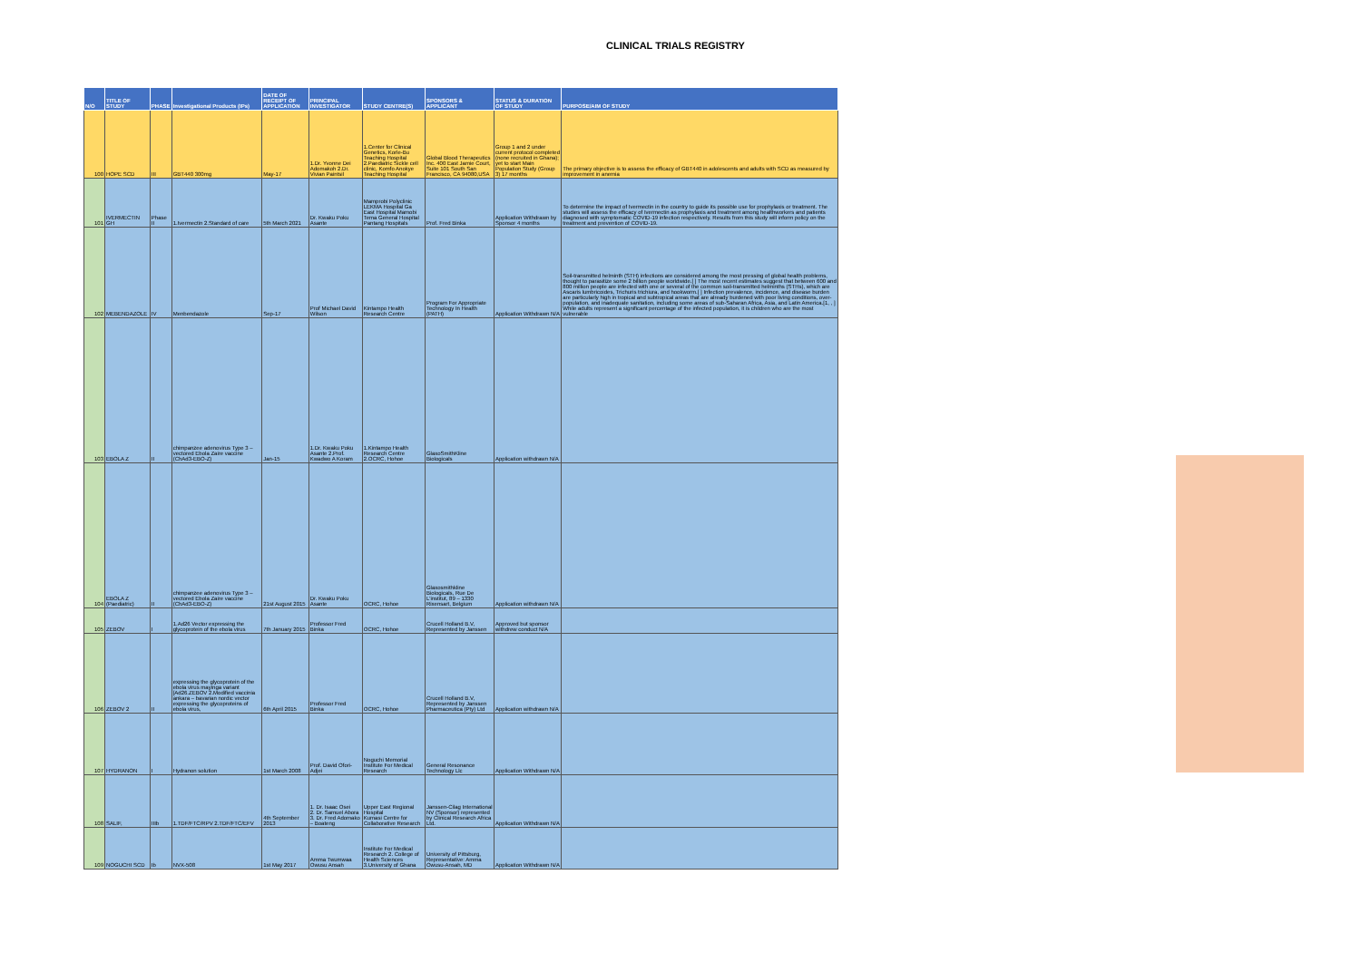CLINICAL TRIALS REGISTRY
| N/O | TITLE OF STUDY | PHASE | Investigational Products (IPs) | DATE OF RECEIPT OF APPLICATION | PRINCIPAL INVESTIGATOR | STUDY CENTRE(S) | SPONSORS & APPLICANT | STATUS & DURATION OF STUDY | PURPOSE/AIM OF STUDY |
| --- | --- | --- | --- | --- | --- | --- | --- | --- | --- |
| 100 | HOPE SCD | III | GBT440 300mg | May-17 | 1.Dr. Yvonne Dei Adomakoh 2.Dr. Vivian Paintsil | 1.Center for Clinical Genetics, Korle-Bu Teaching Hospital 2.Paediatric Sickle cell clinic, Komfo Anokye Teaching Hospital | Global Blood Therapeutics Inc. 400 East Jamie Court, Suite 101 South San Francisco, CA 94080,USA | Group 1 and 2 under current protocol completed (none recruited in Ghana); yet to start Main Population Study (Group 3) 17 months | The primary objective is to assess the efficacy of GBT440 in adolescents and adults with SCD as measured by improvement in anemia |
| 101 | IVERMECTIN GH | Phase II | 1.Ivermectin 2.Standard of care | 5th March 2021 | Dr. Kwaku Poku Asante | Mamprobi Polyclinic LEKMA Hospital Ga East Hospital Mamobi Tema General Hospital Pantang Hospitals | Prof. Fred Binka | Application Withdrawn by Sponsor 4 months | To determine the impact of Ivermectin in the country to guide its possible use for prophylaxis or treatment. The studies will assess the efficacy of Ivermectin as prophylaxis and treatment among healthworkers and patients diagnosed with symptomatic COVID-19 infection respectively. Results from this study will inform policy on the treatment and prevention of COVID-19. |
| 102 | MEBENDAZOLE | IV | Menbendazole | Sep-17 | Prof Michael David Wilson | Kintampo Health Research Centre | Program For Appropriate Technology In Health (PATH) | Application Withdrawn N/A | Soil-transmitted helminth (STH) infections are considered among the most pressing of global health problems, thought to parasitize some 2 billion people worldwide.[ ] The most recent estimates suggest that between 600 and 800 million people are infected with one or several of the common soil-transmitted helminths (STHs), which are Ascaris lumbricoides, Trichuris trichiura, and hookworm.[ ] Infection prevalence, incidence, and disease burden are particularly high in tropical and subtropical areas that are already burdened with poor living conditions, over-population, and inadequate sanitation, including some areas of sub-Saharan Africa, Asia, and Latin America.[1, , ] While adults represent a significant percentage of the infected population, it is children who are the most vulnerable |
| 103 | EBOLA Z | II | chimpanzee adenovirus Type 3 – vectored Ebola Zaire vaccine (ChAd3-EBO-Z) | Jan-15 | 1.Dr. Kwaku Poku Asante 2.Prof. Kwadwo A Koram | 1.Kintampo Health Research Centre 2.OCRC, Hohoe | GlaxoSmithKline Biologicals | Application withdrawn N/A | |
| 104 | EBOLA Z (Paediatric) | II | chimpanzee adenovirus Type 3 – vectored Ebola Zaire vaccine (ChAd3-EBO-Z) | 21st August 2015 | Dr. Kwaku Poku Asante | OCRC, Hohoe | Glaxosmithkline Biologicals, Rue De L'institut, 89 – 1330 Rixensart, Belgium | Application withdrawn N/A | |
| 105 | ZEBOV | I | 1.Ad26 Vector expressing the glycoprotein of the ebola virus | 7th January 2015 | Professor Fred Binka | OCRC, Hohoe | Crucell Holland B.V, Represented by Janssen | Approved but sponsor withdrew conduct N/A | |
| 106 | ZEBOV 2 | II | expressing the glycoprotein of the ebola virus mayinga variant [Ad26.ZEBOV 2.Modified vaccinia ankara – bavarian nordic vector expressing the glycoproteins of ebola virus, | 6th April 2015 | Professor Fred Binka | OCRC, Hohoe | Crucell Holland B.V, Represented by Janssen Pharmaceutica (Pty) Ltd | Application withdrawn N/A | |
| 107 | HYDRANON | I | Hydranon solution | 1st March 2008 | Prof. David Ofori-Adjei | Noguchi Memorial Institute For Medical Research | General Resonance Technology Llc | Application Withdrawn N/A | |
| 108 | SALIF, | IIIb | 1.TDF/FTC/RPV 2.TDF/FTC/EFV | 4th September 2013 | 1. Dr. Isaac Osei 2. Dr. Samuel Abora 3. Dr. Fred Adomako – Boateng | Upper East Regional Hospital Kumasi Centre for Collaborative Research | Janssen-Cilag International NV (Sponsor) represented by Clinical Research Africa Ltd. | Application Withdrawn N/A | |
| 109 | NOGUCHI SCD | Ib | NVX-508 | 1st May 2017 | Amma Twumwaa Owusu Ansah | Institute For Medical Research 2. College of Health Sciences 3.University of Ghana | University of Pittsburg, Representative: Amma Owusu-Ansah, MD | Application Withdrawn N/A | |